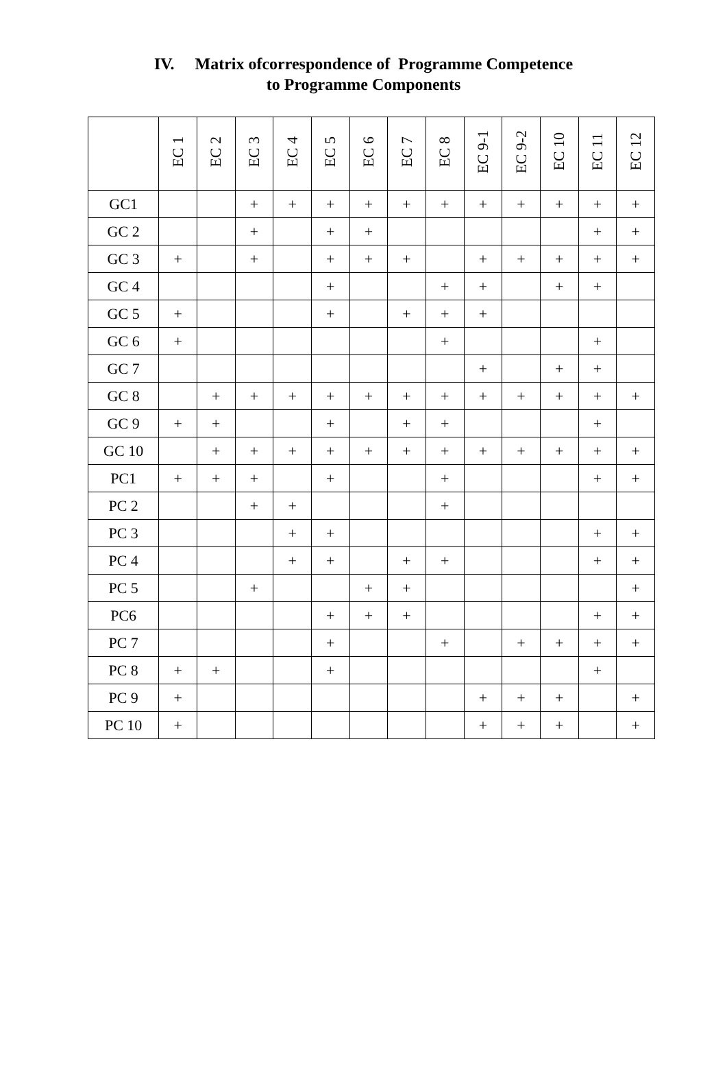IV. Matrix ofcorrespondence of Programme Competence
to Programme Components
| | EC 1 | EC 2 | EC 3 | EC 4 | EC 5 | EC 6 | EC 7 | EC 8 | EC 9-1 | EC 9-2 | EC 10 | EC 11 | EC 12 |
| --- | --- | --- | --- | --- | --- | --- | --- | --- | --- | --- | --- | --- | --- |
| GC1 | | | + | + | + | + | + | + | + | + | + | + | + |
| GC 2 | | | + | | + | + | | | | | | + | + |
| GC 3 | + | | + | | + | + | + | | + | + | + | + | + |
| GC 4 | | | | | + | | | + | + | | + | + | |
| GC 5 | + | | | | + | | + | + | + | | | | |
| GC 6 | + | | | | | | | + | | | | + | |
| GC 7 | | | | | | | | | + | | + | + | |
| GC 8 | | + | + | + | + | + | + | + | + | + | + | + | + |
| GC 9 | + | + | | | + | | + | + | | | | + | |
| GC 10 | | + | + | + | + | + | + | + | + | + | + | + | + |
| PC1 | + | + | + | | + | | | + | | | | + | + |
| PC 2 | | | + | + | | | | + | | | | | |
| PC 3 | | | | + | + | | | | | | | + | + |
| PC 4 | | | | + | + | | + | + | | | | + | + |
| PC 5 | | | + | | | + | + | | | | | | + |
| PC6 | | | | | + | + | + | | | | | + | + |
| PC 7 | | | | | + | | | + | | + | + | + | + |
| PC 8 | + | + | | | + | | | | | | | + | |
| PC 9 | + | | | | | | | | + | + | + | | + |
| PC 10 | + | | | | | | | | + | + | + | | + |